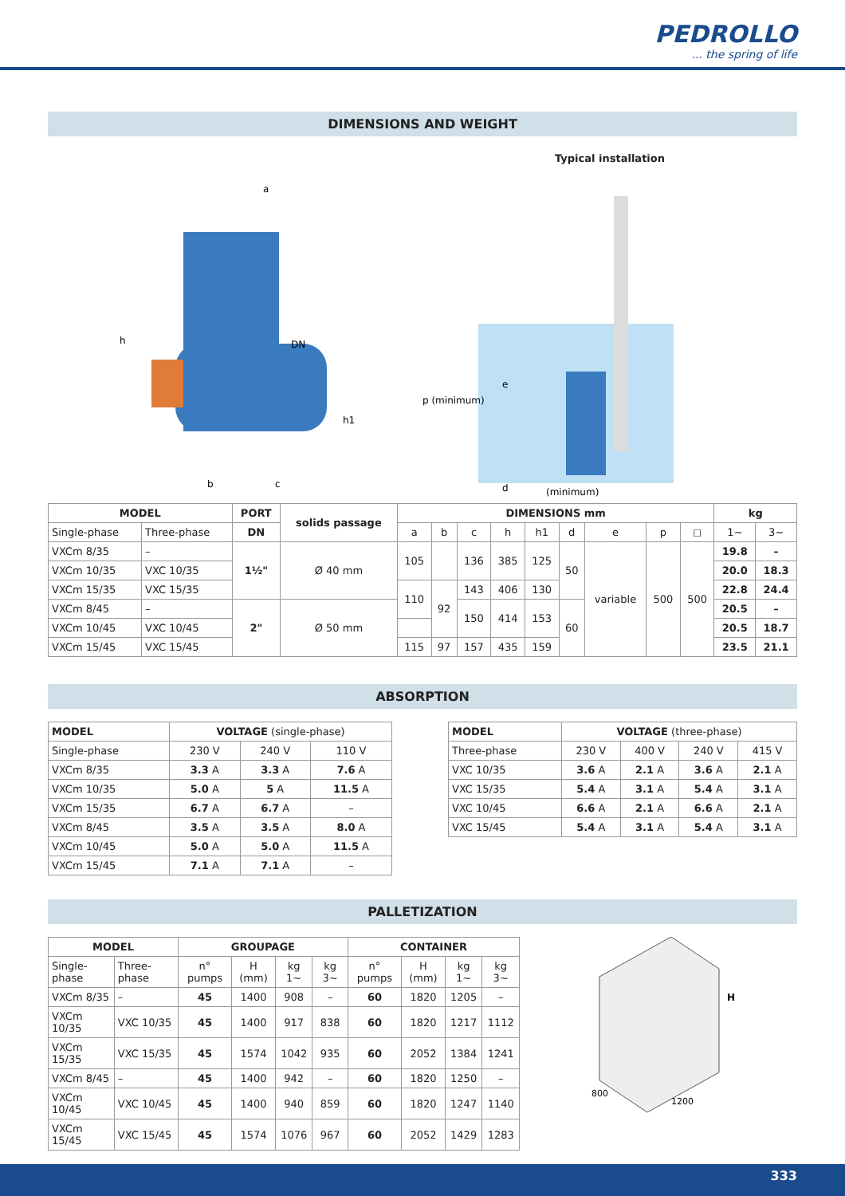PEDROLLO... the spring of life
DIMENSIONS AND WEIGHT
a
h
DN
h1
b
c
Typical installation
p (minimum)
e
d
(minimum)
| MODEL | | PORT | solids passage | DIMENSIONS mm | | | | | | | | | kg | |
| --- | --- | --- | --- | --- | --- | --- | --- | --- | --- | --- | --- | --- | --- | --- |
| Single-phase | Three-phase | DN | | a | b | c | h | h1 | d | e | p | ◻ | 1~ | 3~ |
| VXCm 8/35 | – | 1½" | Ø 40 mm | 105 | | 136 | 385 | 125 | 50 | variable | 500 | 500 | 19.8 | – |
| VXCm 10/35 | VXC 10/35 | | | | | | | | | | | | 20.0 | 18.3 |
| VXCm 15/35 | VXC 15/35 | | | 110 | 92 | 143 | 406 | 130 | | | | | 22.8 | 24.4 |
| VXCm 8/45 | – | 2" | Ø 50 mm | | | 150 | 414 | 153 | 60 | | | | 20.5 | – |
| VXCm 10/45 | VXC 10/45 | | | | | | | | | | | | 20.5 | 18.7 |
| VXCm 15/45 | VXC 15/45 | | | 115 | 97 | 157 | 435 | 159 | | | | | 23.5 | 21.1 |
ABSORPTION
| MODEL | VOLTAGE (single-phase) | | |
| Single-phase | 230 V | 240 V | 110 V |
| VXCm 8/35 | 3.3 A | 3.3 A | 7.6 A |
| VXCm 10/35 | 5.0 A | 5 A | 11.5 A |
| VXCm 15/35 | 6.7 A | 6.7 A | – |
| VXCm 8/45 | 3.5 A | 3.5 A | 8.0 A |
| VXCm 10/45 | 5.0 A | 5.0 A | 11.5 A |
| VXCm 15/45 | 7.1 A | 7.1 A | – |
| MODEL | VOLTAGE (three-phase) | | | |
| Three-phase | 230 V | 400 V | 240 V | 415 V |
| VXC 10/35 | 3.6 A | 2.1 A | 3.6 A | 2.1 A |
| VXC 15/35 | 5.4 A | 3.1 A | 5.4 A | 3.1 A |
| VXC 10/45 | 6.6 A | 2.1 A | 6.6 A | 2.1 A |
| VXC 15/45 | 5.4 A | 3.1 A | 5.4 A | 3.1 A |
PALLETIZATION
| MODEL | | GROUPAGE | | | | CONTAINER | | | |
| --- | --- | --- | --- | --- | --- | --- | --- | --- | --- |
| Single-phase | Three-phase | n° pumps | H (mm) | kg 1~ | kg 3~ | n° pumps | H (mm) | kg 1~ | kg 3~ |
| VXCm 8/35 | – | 45 | 1400 | 908 | – | 60 | 1820 | 1205 | – |
| VXCm 10/35 | VXC 10/35 | 45 | 1400 | 917 | 838 | 60 | 1820 | 1217 | 1112 |
| VXCm 15/35 | VXC 15/35 | 45 | 1574 | 1042 | 935 | 60 | 2052 | 1384 | 1241 |
| VXCm 8/45 | – | 45 | 1400 | 942 | – | 60 | 1820 | 1250 | – |
| VXCm 10/45 | VXC 10/45 | 45 | 1400 | 940 | 859 | 60 | 1820 | 1247 | 1140 |
| VXCm 15/45 | VXC 15/45 | 45 | 1574 | 1076 | 967 | 60 | 2052 | 1429 | 1283 |
H
800
1200
333